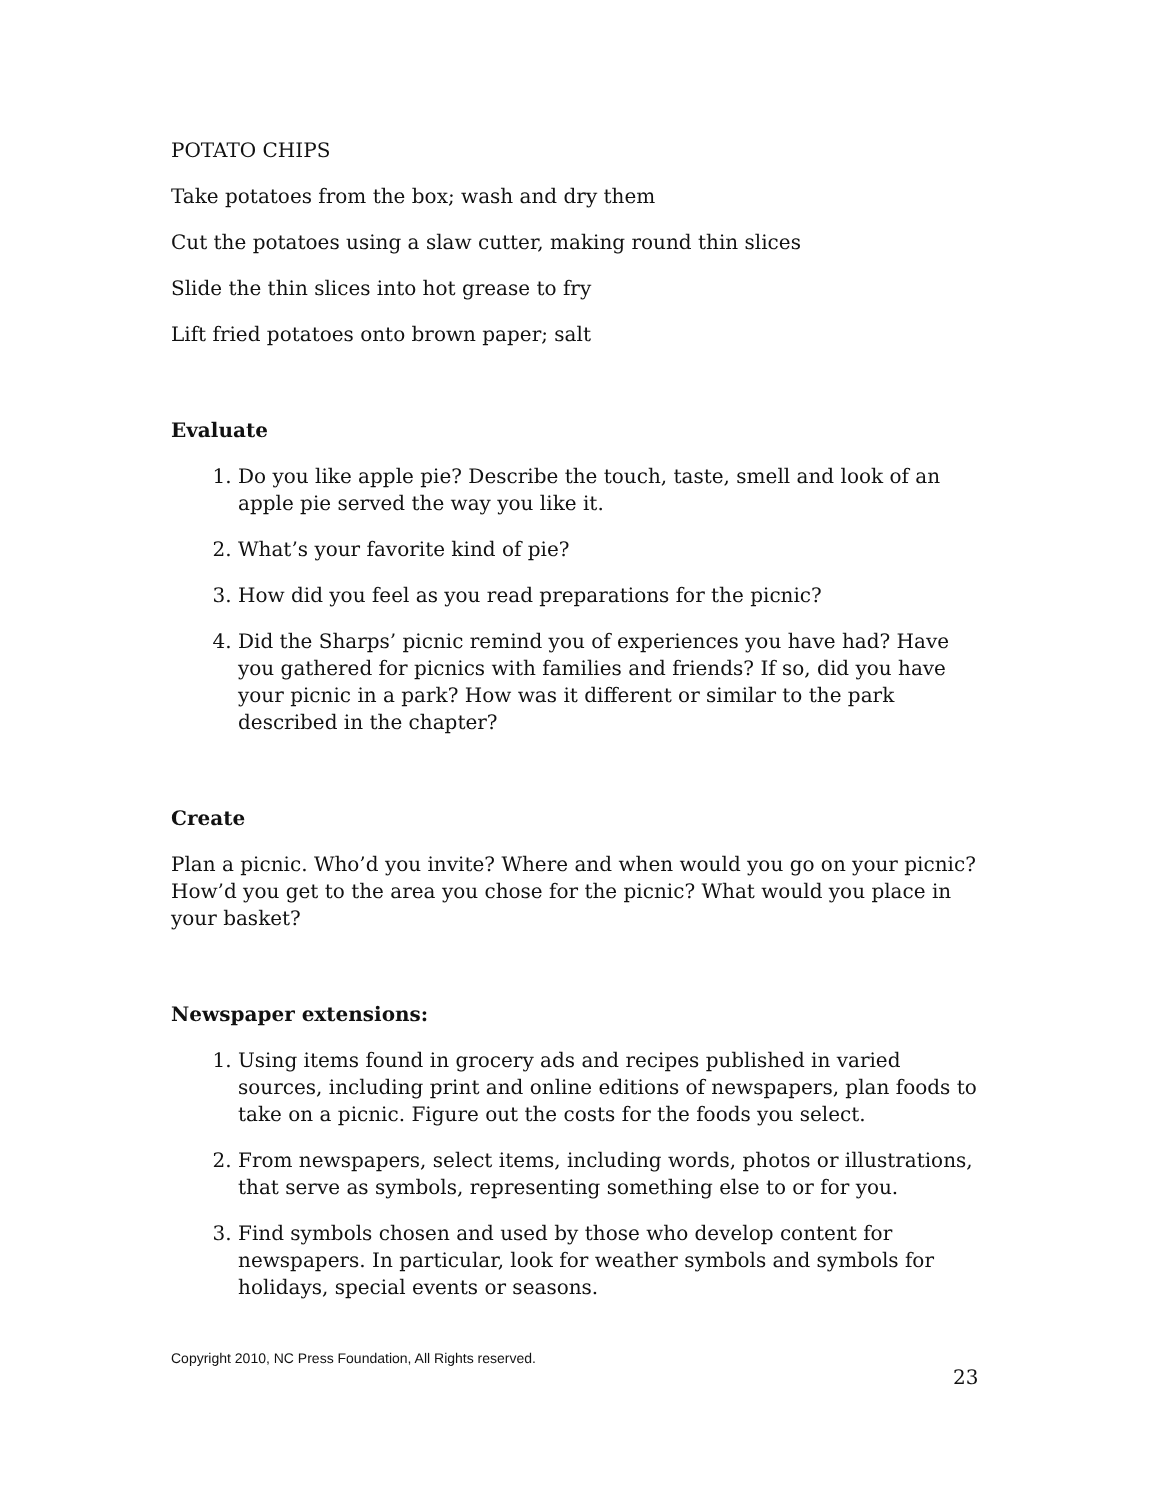POTATO CHIPS
Take potatoes from the box; wash and dry them
Cut the potatoes using a slaw cutter, making round thin slices
Slide the thin slices into hot grease to fry
Lift fried potatoes onto brown paper; salt
Evaluate
1. Do you like apple pie? Describe the touch, taste, smell and look of an apple pie served the way you like it.
2. What’s your favorite kind of pie?
3. How did you feel as you read preparations for the picnic?
4. Did the Sharps’ picnic remind you of experiences you have had? Have you gathered for picnics with families and friends? If so, did you have your picnic in a park? How was it different or similar to the park described in the chapter?
Create
Plan a picnic. Who’d you invite? Where and when would you go on your picnic? How’d you get to the area you chose for the picnic? What would you place in your basket?
Newspaper extensions:
1. Using items found in grocery ads and recipes published in varied sources, including print and online editions of newspapers, plan foods to take on a picnic. Figure out the costs for the foods you select.
2. From newspapers, select items, including words, photos or illustrations, that serve as symbols, representing something else to or for you.
3. Find symbols chosen and used by those who develop content for newspapers. In particular, look for weather symbols and symbols for holidays, special events or seasons.
Copyright 2010, NC Press Foundation, All Rights reserved.
23